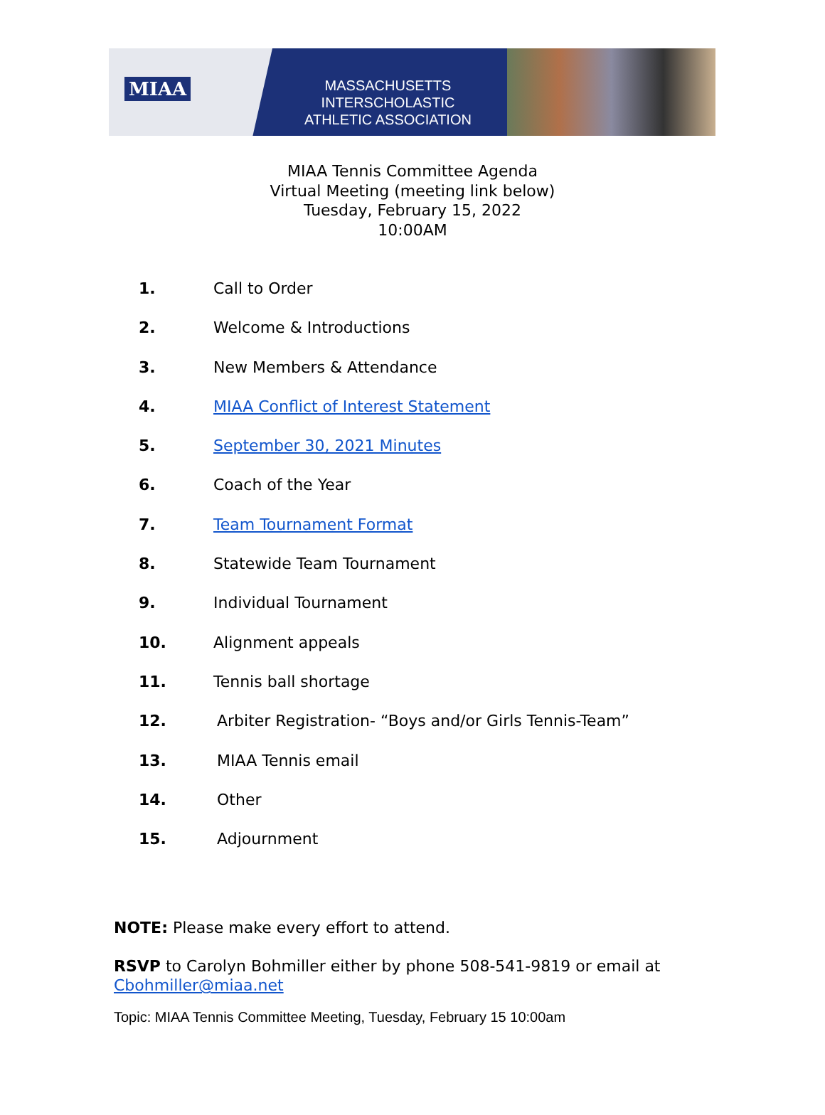MIAA
MASSACHUSETTS INTERSCHOLASTIC
ATHLETIC ASSOCIATION
MIAA Tennis Committee Agenda
Virtual Meeting (meeting link below)
Tuesday, February 15, 2022
10:00AM
1. Call to Order
2. Welcome & Introductions
3. New Members & Attendance
4. MIAA Conflict of Interest Statement
5. September 30, 2021 Minutes
6. Coach of the Year
7. Team Tournament Format
8. Statewide Team Tournament
9. Individual Tournament
10. Alignment appeals
11. Tennis ball shortage
12. Arbiter Registration- “Boys and/or Girls Tennis-Team”
13. MIAA Tennis email
14. Other
15. Adjournment
NOTE: Please make every effort to attend.
RSVP to Carolyn Bohmiller either by phone 508-541-9819 or email at
Cbohmiller@miaa.net
Topic: MIAA Tennis Committee Meeting, Tuesday, February 15 10:00am